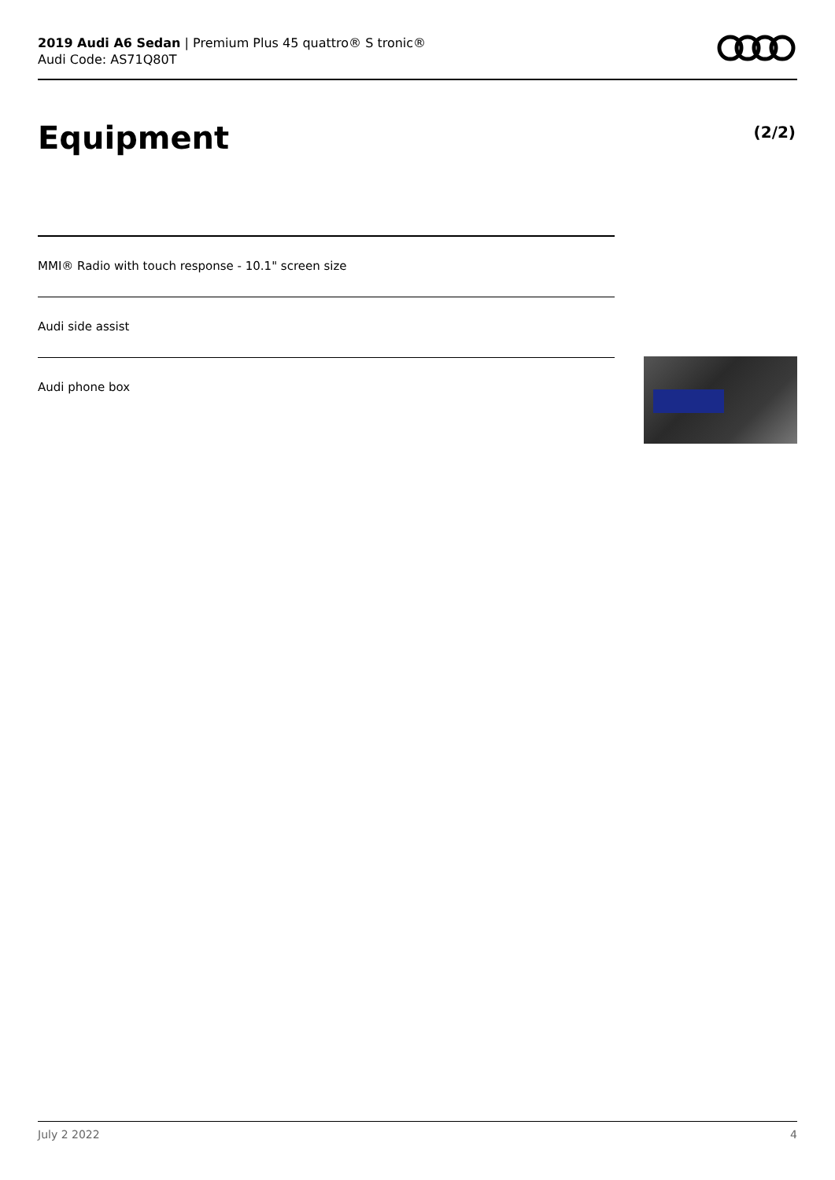2019 Audi A6 Sedan | Premium Plus 45 quattro® S tronic®
Audi Code: AS71Q80T
Equipment (2/2)
MMI® Radio with touch response - 10.1" screen size
Audi side assist
Audi phone box
July 2 2022 4